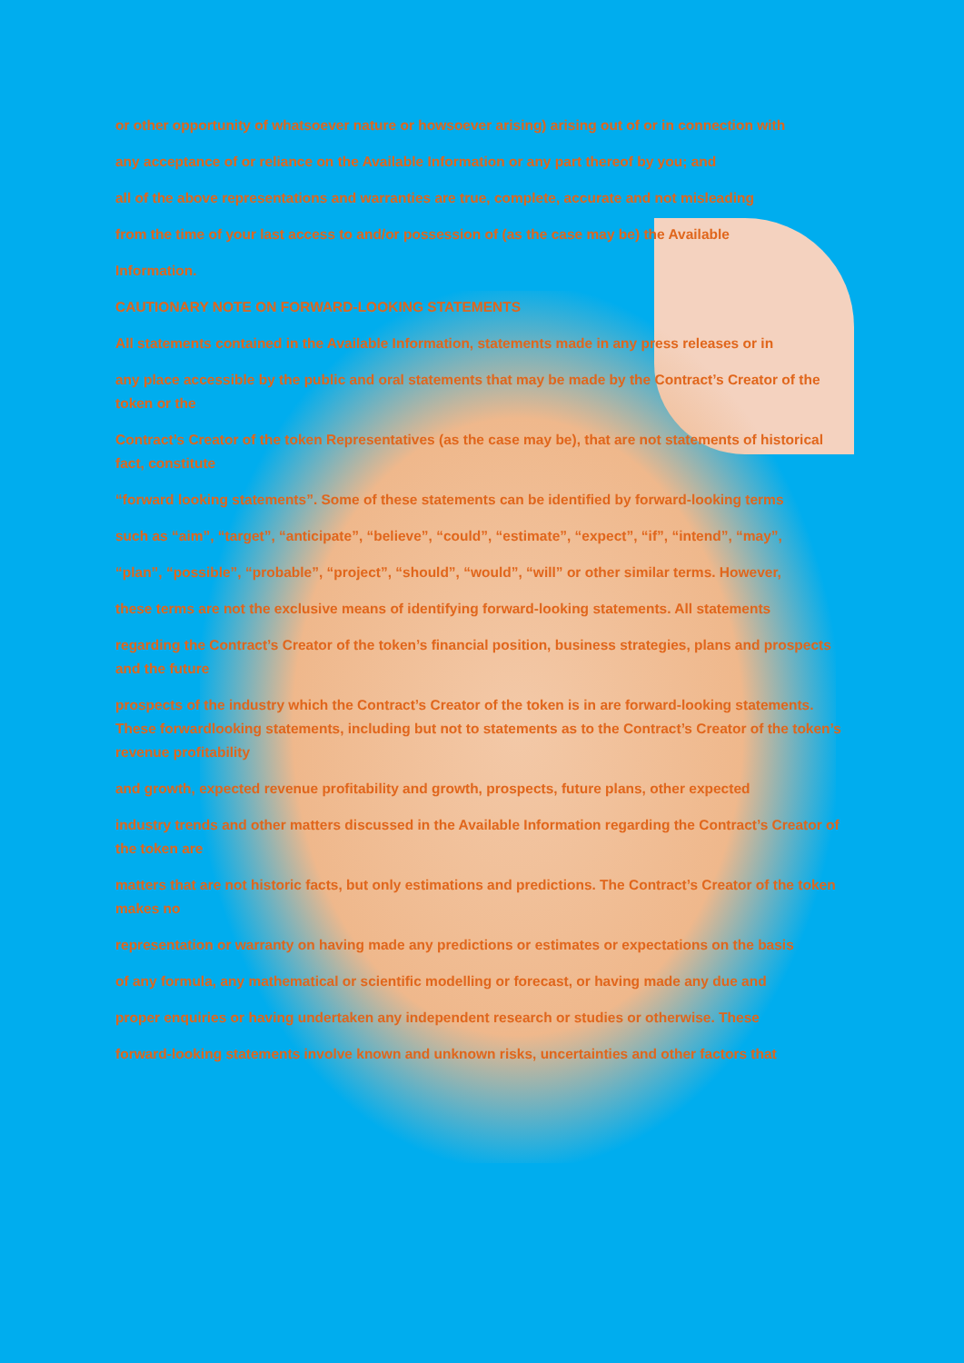or other opportunity of whatsoever nature or howsoever arising) arising out of or in connection with
any acceptance of or reliance on the Available Information or any part thereof by you; and
all of the above representations and warranties are true, complete, accurate and not misleading
from the time of your last access to and/or possession of (as the case may be) the Available
Information.
CAUTIONARY NOTE ON FORWARD-LOOKING STATEMENTS
All statements contained in the Available Information, statements made in any press releases or in
any place accessible by the public and oral statements that may be made by the Contract’s Creator of the token or the
Contract’s Creator of the token Representatives (as the case may be), that are not statements of historical fact, constitute
“forward looking statements”. Some of these statements can be identified by forward-looking terms
such as “aim”, “target”, “anticipate”, “believe”, “could”, “estimate”, “expect”, “if”, “intend”, “may”,
“plan”, “possible”, “probable”, “project”, “should”, “would”, “will” or other similar terms. However,
these terms are not the exclusive means of identifying forward-looking statements. All statements
regarding the Contract’s Creator of the token’s financial position, business strategies, plans and prospects and the future
prospects of the industry which the Contract’s Creator of the token is in are forward-looking statements. These forwardlooking statements, including but not to statements as to the Contract’s Creator of the token’s revenue profitability
and growth, expected revenue profitability and growth, prospects, future plans, other expected
industry trends and other matters discussed in the Available Information regarding the Contract’s Creator of the token are
matters that are not historic facts, but only estimations and predictions. The Contract’s Creator of the token makes no
representation or warranty on having made any predictions or estimates or expectations on the basis
of any formula, any mathematical or scientific modelling or forecast, or having made any due and
proper enquiries or having undertaken any independent research or studies or otherwise. These
forward-looking statements involve known and unknown risks, uncertainties and other factors that